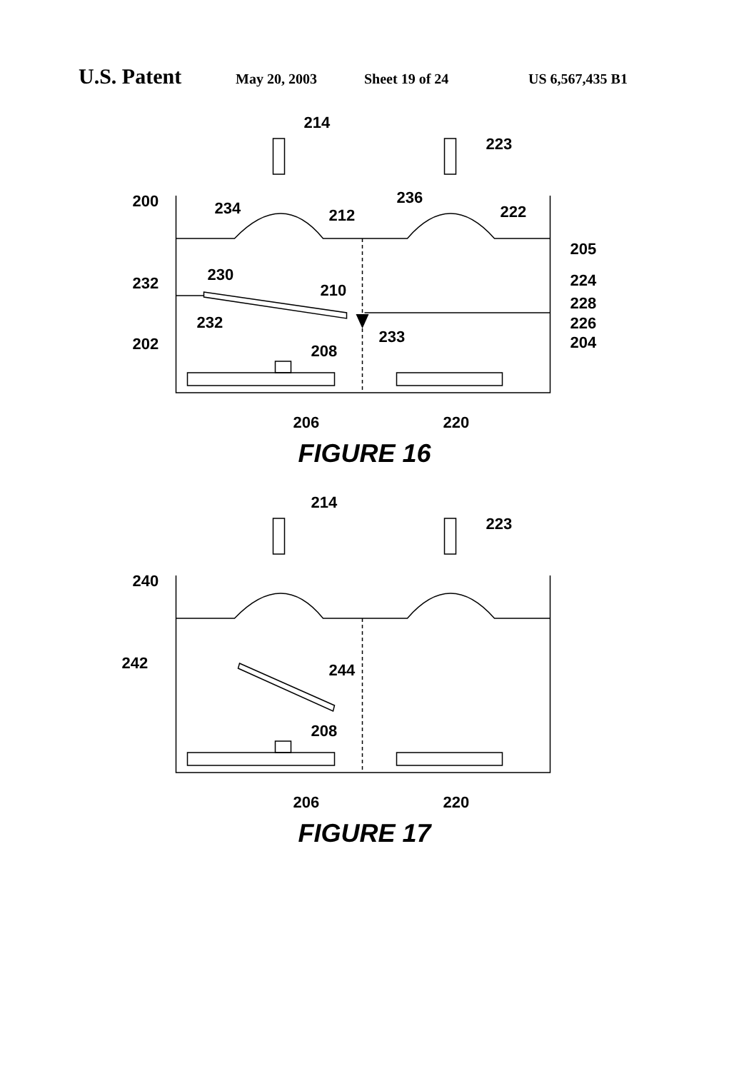U.S. Patent May 20, 2003 Sheet 19 of 24 US 6,567,435 B1
214
223
200
234
212
236
222
205
232
230
210
224
228
232
233
226
202
204
208
206
220
FIGURE 16
214
223
240
242
244
208
206
220
FIGURE 17